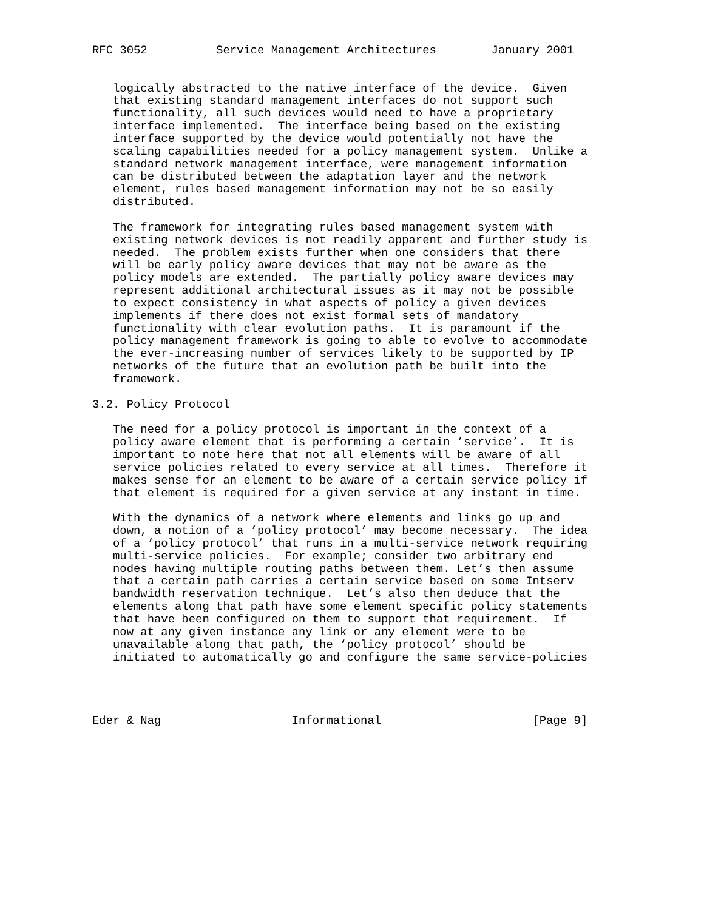RFC 3052          Service Management Architectures        January 2001


   logically abstracted to the native interface of the device.  Given
   that existing standard management interfaces do not support such
   functionality, all such devices would need to have a proprietary
   interface implemented.  The interface being based on the existing
   interface supported by the device would potentially not have the
   scaling capabilities needed for a policy management system.  Unlike a
   standard network management interface, were management information
   can be distributed between the adaptation layer and the network
   element, rules based management information may not be so easily
   distributed.

   The framework for integrating rules based management system with
   existing network devices is not readily apparent and further study is
   needed.  The problem exists further when one considers that there
   will be early policy aware devices that may not be aware as the
   policy models are extended.  The partially policy aware devices may
   represent additional architectural issues as it may not be possible
   to expect consistency in what aspects of policy a given devices
   implements if there does not exist formal sets of mandatory
   functionality with clear evolution paths.  It is paramount if the
   policy management framework is going to able to evolve to accommodate
   the ever-increasing number of services likely to be supported by IP
   networks of the future that an evolution path be built into the
   framework.

3.2. Policy Protocol

   The need for a policy protocol is important in the context of a
   policy aware element that is performing a certain ’service’.  It is
   important to note here that not all elements will be aware of all
   service policies related to every service at all times.  Therefore it
   makes sense for an element to be aware of a certain service policy if
   that element is required for a given service at any instant in time.

   With the dynamics of a network where elements and links go up and
   down, a notion of a ’policy protocol’ may become necessary.  The idea
   of a ’policy protocol’ that runs in a multi-service network requiring
   multi-service policies.  For example; consider two arbitrary end
   nodes having multiple routing paths between them. Let’s then assume
   that a certain path carries a certain service based on some Intserv
   bandwidth reservation technique.  Let’s also then deduce that the
   elements along that path have some element specific policy statements
   that have been configured on them to support that requirement.  If
   now at any given instance any link or any element were to be
   unavailable along that path, the ’policy protocol’ should be
   initiated to automatically go and configure the same service-policies




Eder & Nag                   Informational                      [Page 9]